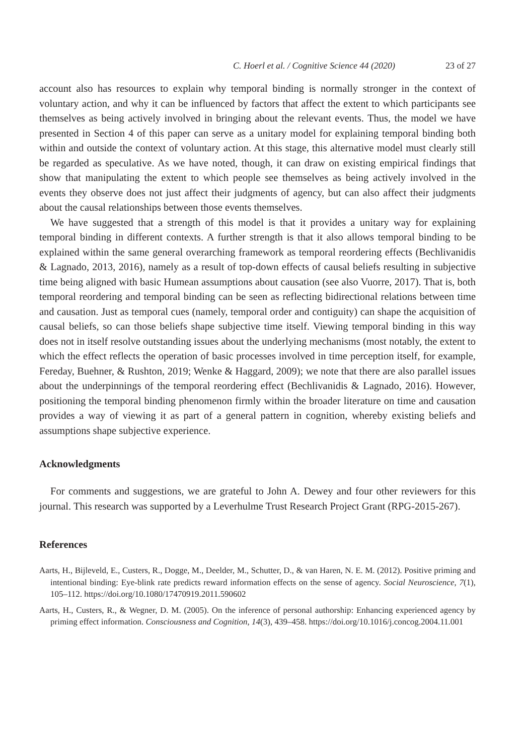C. Hoerl et al. / Cognitive Science 44 (2020) 23 of 27
account also has resources to explain why temporal binding is normally stronger in the context of voluntary action, and why it can be influenced by factors that affect the extent to which participants see themselves as being actively involved in bringing about the relevant events. Thus, the model we have presented in Section 4 of this paper can serve as a unitary model for explaining temporal binding both within and outside the context of voluntary action. At this stage, this alternative model must clearly still be regarded as speculative. As we have noted, though, it can draw on existing empirical findings that show that manipulating the extent to which people see themselves as being actively involved in the events they observe does not just affect their judgments of agency, but can also affect their judgments about the causal relationships between those events themselves.
We have suggested that a strength of this model is that it provides a unitary way for explaining temporal binding in different contexts. A further strength is that it also allows temporal binding to be explained within the same general overarching framework as temporal reordering effects (Bechlivanidis & Lagnado, 2013, 2016), namely as a result of top-down effects of causal beliefs resulting in subjective time being aligned with basic Humean assumptions about causation (see also Vuorre, 2017). That is, both temporal reordering and temporal binding can be seen as reflecting bidirectional relations between time and causation. Just as temporal cues (namely, temporal order and contiguity) can shape the acquisition of causal beliefs, so can those beliefs shape subjective time itself. Viewing temporal binding in this way does not in itself resolve outstanding issues about the underlying mechanisms (most notably, the extent to which the effect reflects the operation of basic processes involved in time perception itself, for example, Fereday, Buehner, & Rushton, 2019; Wenke & Haggard, 2009); we note that there are also parallel issues about the underpinnings of the temporal reordering effect (Bechlivanidis & Lagnado, 2016). However, positioning the temporal binding phenomenon firmly within the broader literature on time and causation provides a way of viewing it as part of a general pattern in cognition, whereby existing beliefs and assumptions shape subjective experience.
Acknowledgments
For comments and suggestions, we are grateful to John A. Dewey and four other reviewers for this journal. This research was supported by a Leverhulme Trust Research Project Grant (RPG-2015-267).
References
Aarts, H., Bijleveld, E., Custers, R., Dogge, M., Deelder, M., Schutter, D., & van Haren, N. E. M. (2012). Positive priming and intentional binding: Eye-blink rate predicts reward information effects on the sense of agency. Social Neuroscience, 7(1), 105–112. https://doi.org/10.1080/17470919.2011.590602
Aarts, H., Custers, R., & Wegner, D. M. (2005). On the inference of personal authorship: Enhancing experienced agency by priming effect information. Consciousness and Cognition, 14(3), 439–458. https://doi.org/10.1016/j.concog.2004.11.001